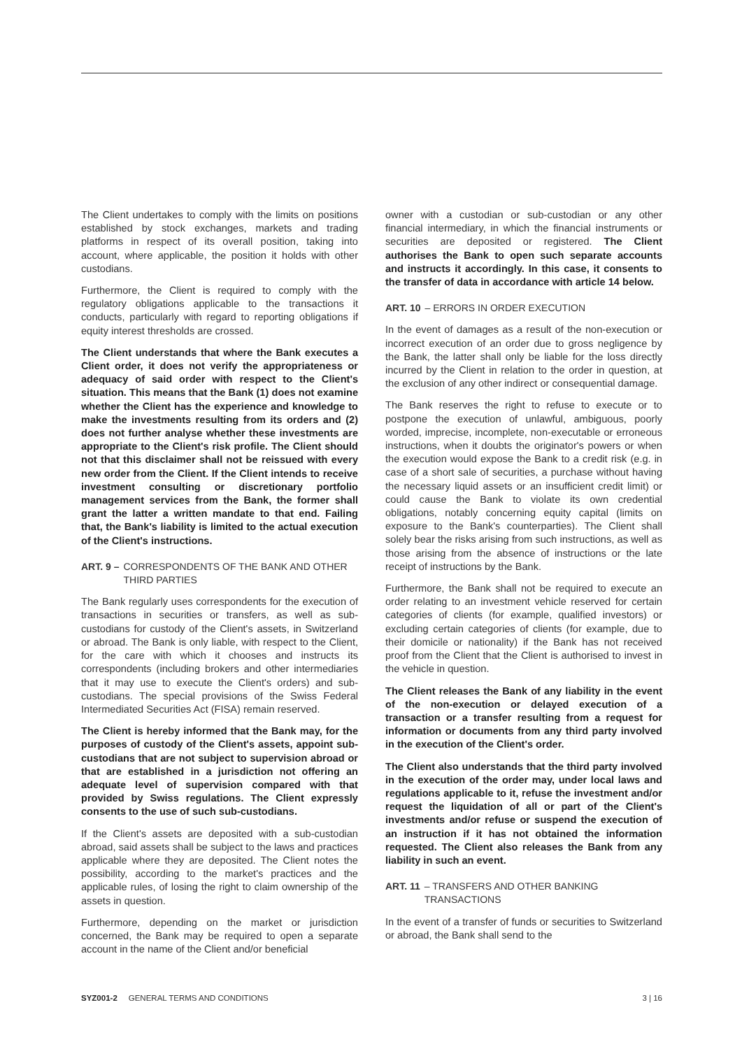The Client undertakes to comply with the limits on positions established by stock exchanges, markets and trading platforms in respect of its overall position, taking into account, where applicable, the position it holds with other custodians.
Furthermore, the Client is required to comply with the regulatory obligations applicable to the transactions it conducts, particularly with regard to reporting obligations if equity interest thresholds are crossed.
The Client understands that where the Bank executes a Client order, it does not verify the appropriateness or adequacy of said order with respect to the Client's situation. This means that the Bank (1) does not examine whether the Client has the experience and knowledge to make the investments resulting from its orders and (2) does not further analyse whether these investments are appropriate to the Client's risk profile. The Client should not that this disclaimer shall not be reissued with every new order from the Client. If the Client intends to receive investment consulting or discretionary portfolio management services from the Bank, the former shall grant the latter a written mandate to that end. Failing that, the Bank's liability is limited to the actual execution of the Client's instructions.
ART. 9 – CORRESPONDENTS OF THE BANK AND OTHER THIRD PARTIES
The Bank regularly uses correspondents for the execution of transactions in securities or transfers, as well as sub-custodians for custody of the Client's assets, in Switzerland or abroad. The Bank is only liable, with respect to the Client, for the care with which it chooses and instructs its correspondents (including brokers and other intermediaries that it may use to execute the Client's orders) and sub-custodians. The special provisions of the Swiss Federal Intermediated Securities Act (FISA) remain reserved.
The Client is hereby informed that the Bank may, for the purposes of custody of the Client's assets, appoint sub-custodians that are not subject to supervision abroad or that are established in a jurisdiction not offering an adequate level of supervision compared with that provided by Swiss regulations. The Client expressly consents to the use of such sub-custodians.
If the Client's assets are deposited with a sub-custodian abroad, said assets shall be subject to the laws and practices applicable where they are deposited. The Client notes the possibility, according to the market's practices and the applicable rules, of losing the right to claim ownership of the assets in question.
Furthermore, depending on the market or jurisdiction concerned, the Bank may be required to open a separate account in the name of the Client and/or beneficial
owner with a custodian or sub-custodian or any other financial intermediary, in which the financial instruments or securities are deposited or registered. The Client authorises the Bank to open such separate accounts and instructs it accordingly. In this case, it consents to the transfer of data in accordance with article 14 below.
ART. 10 – ERRORS IN ORDER EXECUTION
In the event of damages as a result of the non-execution or incorrect execution of an order due to gross negligence by the Bank, the latter shall only be liable for the loss directly incurred by the Client in relation to the order in question, at the exclusion of any other indirect or consequential damage.
The Bank reserves the right to refuse to execute or to postpone the execution of unlawful, ambiguous, poorly worded, imprecise, incomplete, non-executable or erroneous instructions, when it doubts the originator's powers or when the execution would expose the Bank to a credit risk (e.g. in case of a short sale of securities, a purchase without having the necessary liquid assets or an insufficient credit limit) or could cause the Bank to violate its own credential obligations, notably concerning equity capital (limits on exposure to the Bank's counterparties). The Client shall solely bear the risks arising from such instructions, as well as those arising from the absence of instructions or the late receipt of instructions by the Bank.
Furthermore, the Bank shall not be required to execute an order relating to an investment vehicle reserved for certain categories of clients (for example, qualified investors) or excluding certain categories of clients (for example, due to their domicile or nationality) if the Bank has not received proof from the Client that the Client is authorised to invest in the vehicle in question.
The Client releases the Bank of any liability in the event of the non-execution or delayed execution of a transaction or a transfer resulting from a request for information or documents from any third party involved in the execution of the Client's order.
The Client also understands that the third party involved in the execution of the order may, under local laws and regulations applicable to it, refuse the investment and/or request the liquidation of all or part of the Client's investments and/or refuse or suspend the execution of an instruction if it has not obtained the information requested. The Client also releases the Bank from any liability in such an event.
ART. 11 – TRANSFERS AND OTHER BANKING TRANSACTIONS
In the event of a transfer of funds or securities to Switzerland or abroad, the Bank shall send to the
SYZ001-2 GENERAL TERMS AND CONDITIONS 3 | 16